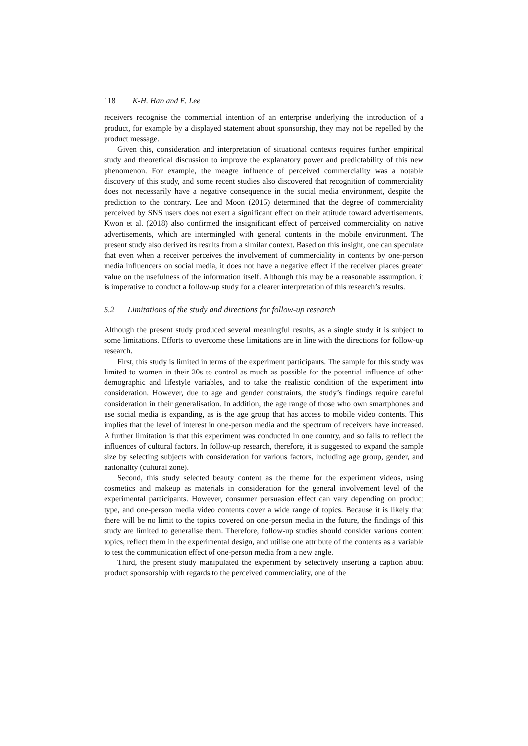118 K-H. Han and E. Lee
receivers recognise the commercial intention of an enterprise underlying the introduction of a product, for example by a displayed statement about sponsorship, they may not be repelled by the product message.
Given this, consideration and interpretation of situational contexts requires further empirical study and theoretical discussion to improve the explanatory power and predictability of this new phenomenon. For example, the meagre influence of perceived commerciality was a notable discovery of this study, and some recent studies also discovered that recognition of commerciality does not necessarily have a negative consequence in the social media environment, despite the prediction to the contrary. Lee and Moon (2015) determined that the degree of commerciality perceived by SNS users does not exert a significant effect on their attitude toward advertisements. Kwon et al. (2018) also confirmed the insignificant effect of perceived commerciality on native advertisements, which are intermingled with general contents in the mobile environment. The present study also derived its results from a similar context. Based on this insight, one can speculate that even when a receiver perceives the involvement of commerciality in contents by one-person media influencers on social media, it does not have a negative effect if the receiver places greater value on the usefulness of the information itself. Although this may be a reasonable assumption, it is imperative to conduct a follow-up study for a clearer interpretation of this research’s results.
5.2 Limitations of the study and directions for follow-up research
Although the present study produced several meaningful results, as a single study it is subject to some limitations. Efforts to overcome these limitations are in line with the directions for follow-up research.
First, this study is limited in terms of the experiment participants. The sample for this study was limited to women in their 20s to control as much as possible for the potential influence of other demographic and lifestyle variables, and to take the realistic condition of the experiment into consideration. However, due to age and gender constraints, the study’s findings require careful consideration in their generalisation. In addition, the age range of those who own smartphones and use social media is expanding, as is the age group that has access to mobile video contents. This implies that the level of interest in one-person media and the spectrum of receivers have increased. A further limitation is that this experiment was conducted in one country, and so fails to reflect the influences of cultural factors. In follow-up research, therefore, it is suggested to expand the sample size by selecting subjects with consideration for various factors, including age group, gender, and nationality (cultural zone).
Second, this study selected beauty content as the theme for the experiment videos, using cosmetics and makeup as materials in consideration for the general involvement level of the experimental participants. However, consumer persuasion effect can vary depending on product type, and one-person media video contents cover a wide range of topics. Because it is likely that there will be no limit to the topics covered on one-person media in the future, the findings of this study are limited to generalise them. Therefore, follow-up studies should consider various content topics, reflect them in the experimental design, and utilise one attribute of the contents as a variable to test the communication effect of one-person media from a new angle.
Third, the present study manipulated the experiment by selectively inserting a caption about product sponsorship with regards to the perceived commerciality, one of the